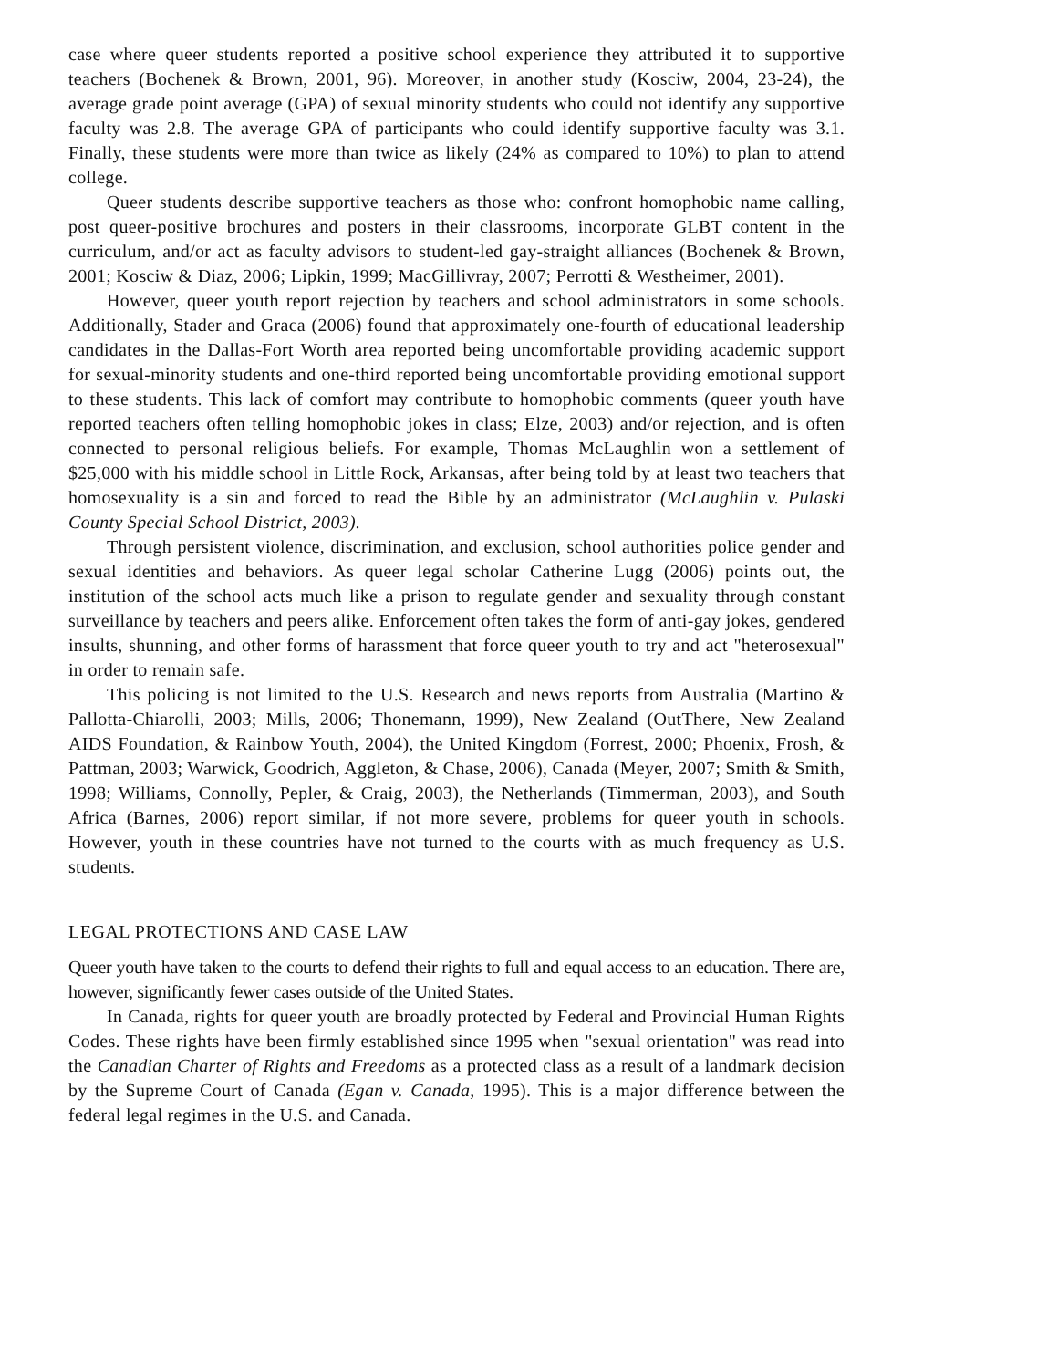case where queer students reported a positive school experience they attributed it to supportive teachers (Bochenek & Brown, 2001, 96). Moreover, in another study (Kosciw, 2004, 23-24), the average grade point average (GPA) of sexual minority students who could not identify any supportive faculty was 2.8. The average GPA of participants who could identify supportive faculty was 3.1. Finally, these students were more than twice as likely (24% as compared to 10%) to plan to attend college.
Queer students describe supportive teachers as those who: confront homophobic name calling, post queer-positive brochures and posters in their classrooms, incorporate GLBT content in the curriculum, and/or act as faculty advisors to student-led gay-straight alliances (Bochenek & Brown, 2001; Kosciw & Diaz, 2006; Lipkin, 1999; MacGillivray, 2007; Perrotti & Westheimer, 2001).
However, queer youth report rejection by teachers and school administrators in some schools. Additionally, Stader and Graca (2006) found that approximately one-fourth of educational leadership candidates in the Dallas-Fort Worth area reported being uncomfortable providing academic support for sexual-minority students and one-third reported being uncomfortable providing emotional support to these students. This lack of comfort may contribute to homophobic comments (queer youth have reported teachers often telling homophobic jokes in class; Elze, 2003) and/or rejection, and is often connected to personal religious beliefs. For example, Thomas McLaughlin won a settlement of $25,000 with his middle school in Little Rock, Arkansas, after being told by at least two teachers that homosexuality is a sin and forced to read the Bible by an administrator (McLaughlin v. Pulaski County Special School District, 2003).
Through persistent violence, discrimination, and exclusion, school authorities police gender and sexual identities and behaviors. As queer legal scholar Catherine Lugg (2006) points out, the institution of the school acts much like a prison to regulate gender and sexuality through constant surveillance by teachers and peers alike. Enforcement often takes the form of anti-gay jokes, gendered insults, shunning, and other forms of harassment that force queer youth to try and act "heterosexual" in order to remain safe.
This policing is not limited to the U.S. Research and news reports from Australia (Martino & Pallotta-Chiarolli, 2003; Mills, 2006; Thonemann, 1999), New Zealand (OutThere, New Zealand AIDS Foundation, & Rainbow Youth, 2004), the United Kingdom (Forrest, 2000; Phoenix, Frosh, & Pattman, 2003; Warwick, Goodrich, Aggleton, & Chase, 2006), Canada (Meyer, 2007; Smith & Smith, 1998; Williams, Connolly, Pepler, & Craig, 2003), the Netherlands (Timmerman, 2003), and South Africa (Barnes, 2006) report similar, if not more severe, problems for queer youth in schools. However, youth in these countries have not turned to the courts with as much frequency as U.S. students.
LEGAL PROTECTIONS AND CASE LAW
Queer youth have taken to the courts to defend their rights to full and equal access to an education. There are, however, significantly fewer cases outside of the United States.
In Canada, rights for queer youth are broadly protected by Federal and Provincial Human Rights Codes. These rights have been firmly established since 1995 when "sexual orientation" was read into the Canadian Charter of Rights and Freedoms as a protected class as a result of a landmark decision by the Supreme Court of Canada (Egan v. Canada, 1995). This is a major difference between the federal legal regimes in the U.S. and Canada.